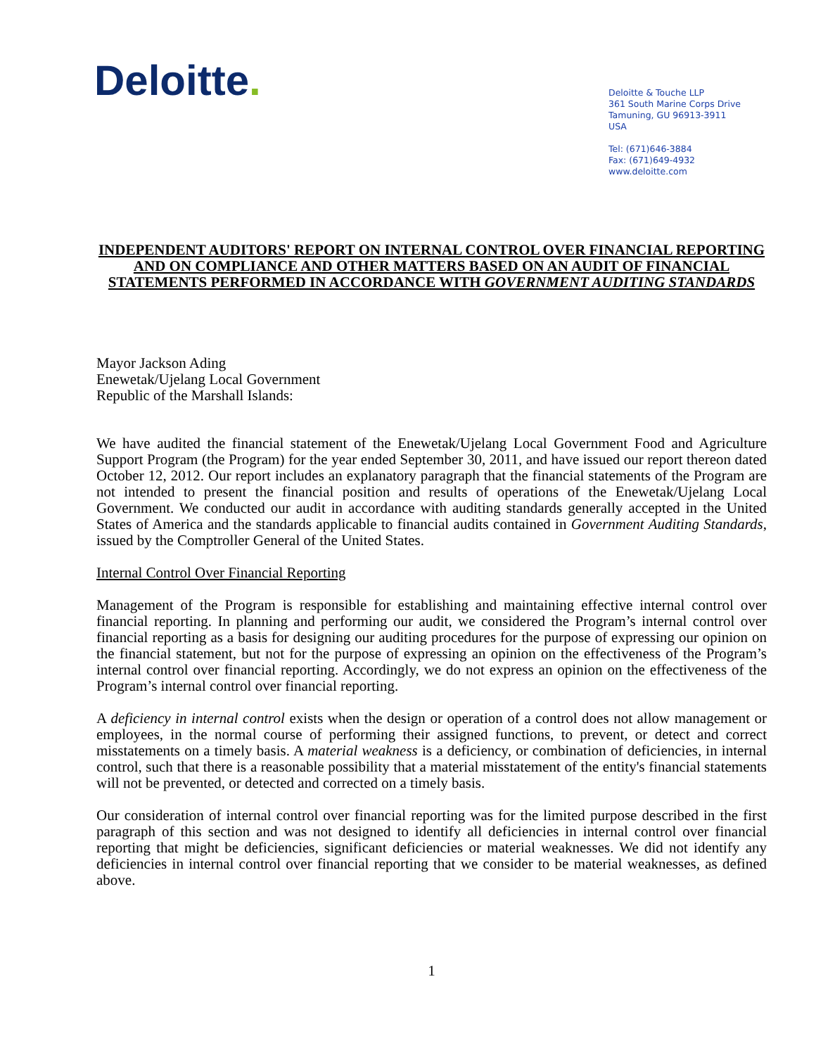Deloitte.
Deloitte & Touche LLP
361 South Marine Corps Drive
Tamuning, GU 96913-3911
USA
Tel: (671)646-3884
Fax: (671)649-4932
www.deloitte.com
INDEPENDENT AUDITORS' REPORT ON INTERNAL CONTROL OVER FINANCIAL REPORTING AND ON COMPLIANCE AND OTHER MATTERS BASED ON AN AUDIT OF FINANCIAL STATEMENTS PERFORMED IN ACCORDANCE WITH GOVERNMENT AUDITING STANDARDS
Mayor Jackson Ading
Enewetak/Ujelang Local Government
Republic of the Marshall Islands:
We have audited the financial statement of the Enewetak/Ujelang Local Government Food and Agriculture Support Program (the Program) for the year ended September 30, 2011, and have issued our report thereon dated October 12, 2012. Our report includes an explanatory paragraph that the financial statements of the Program are not intended to present the financial position and results of operations of the Enewetak/Ujelang Local Government. We conducted our audit in accordance with auditing standards generally accepted in the United States of America and the standards applicable to financial audits contained in Government Auditing Standards, issued by the Comptroller General of the United States.
Internal Control Over Financial Reporting
Management of the Program is responsible for establishing and maintaining effective internal control over financial reporting. In planning and performing our audit, we considered the Program’s internal control over financial reporting as a basis for designing our auditing procedures for the purpose of expressing our opinion on the financial statement, but not for the purpose of expressing an opinion on the effectiveness of the Program’s internal control over financial reporting. Accordingly, we do not express an opinion on the effectiveness of the Program’s internal control over financial reporting.
A deficiency in internal control exists when the design or operation of a control does not allow management or employees, in the normal course of performing their assigned functions, to prevent, or detect and correct misstatements on a timely basis. A material weakness is a deficiency, or combination of deficiencies, in internal control, such that there is a reasonable possibility that a material misstatement of the entity's financial statements will not be prevented, or detected and corrected on a timely basis.
Our consideration of internal control over financial reporting was for the limited purpose described in the first paragraph of this section and was not designed to identify all deficiencies in internal control over financial reporting that might be deficiencies, significant deficiencies or material weaknesses. We did not identify any deficiencies in internal control over financial reporting that we consider to be material weaknesses, as defined above.
1